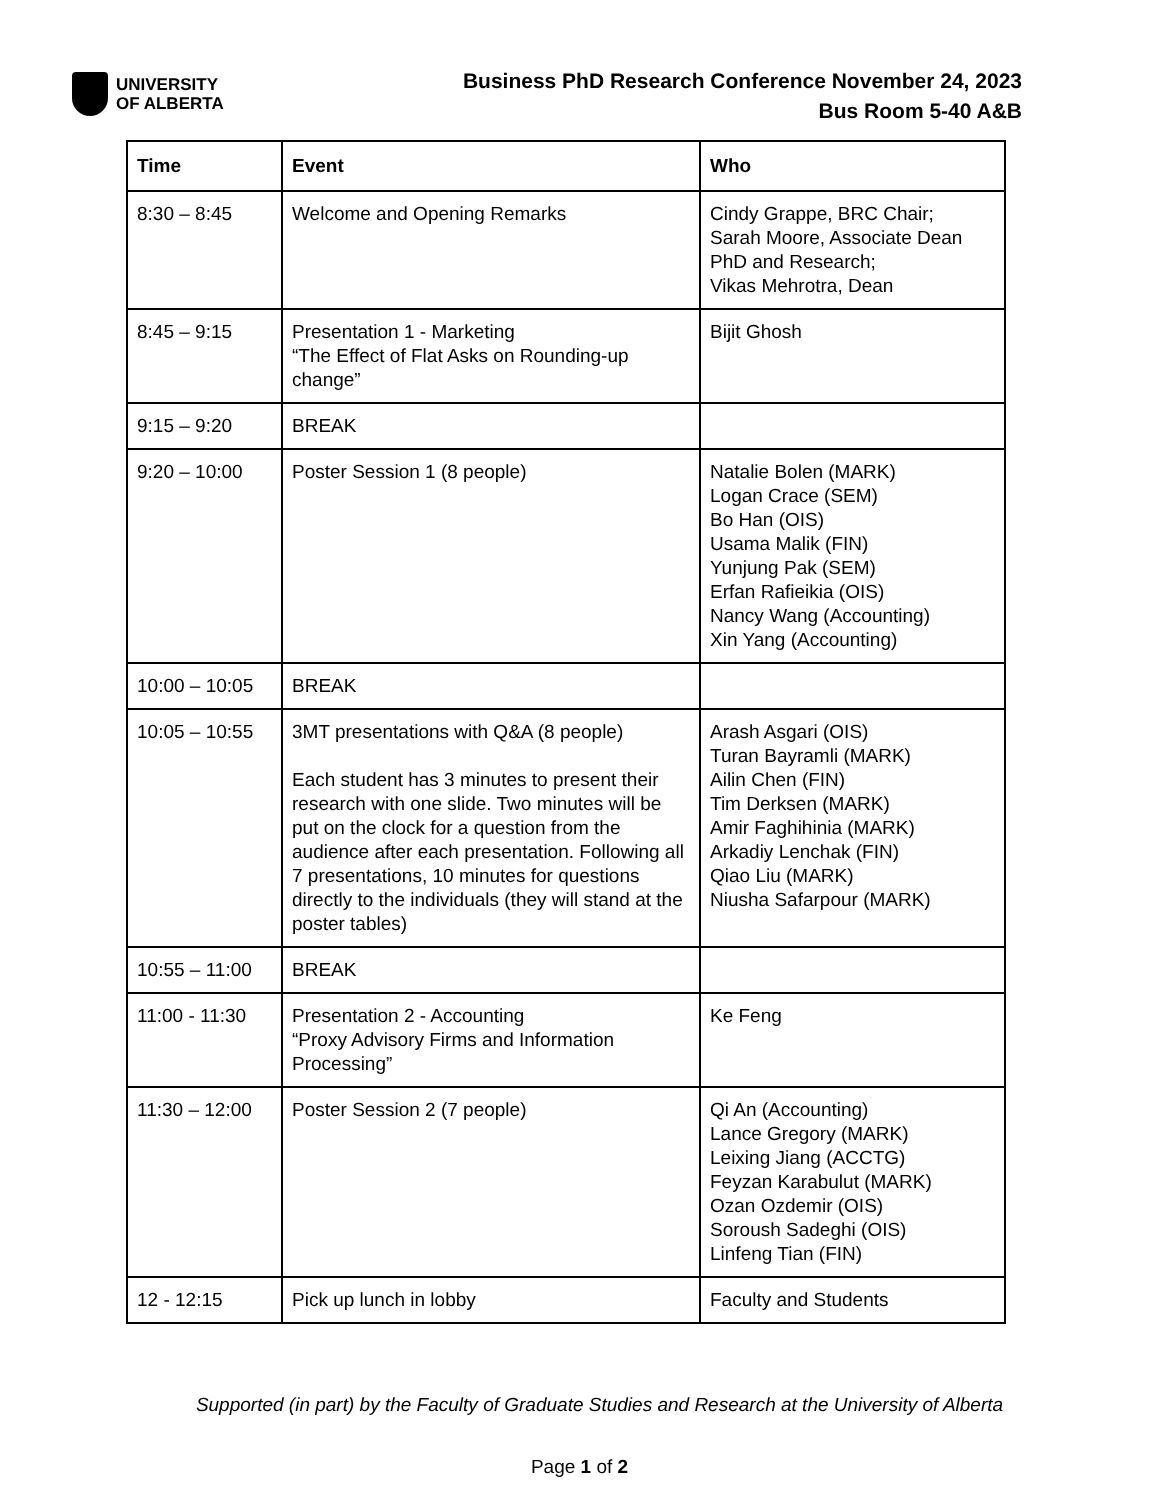UNIVERSITY
OF ALBERTA
Business PhD Research Conference November 24, 2023
Bus Room 5-40 A&B
| Time | Event | Who |
| --- | --- | --- |
| 8:30 – 8:45 | Welcome and Opening Remarks | Cindy Grappe, BRC Chair; Sarah Moore, Associate Dean PhD and Research; Vikas Mehrotra, Dean |
| 8:45 – 9:15 | Presentation 1 - Marketing “The Effect of Flat Asks on Rounding-up change” | Bijit Ghosh |
| 9:15 – 9:20 | BREAK | |
| 9:20 – 10:00 | Poster Session 1 (8 people) | Natalie Bolen (MARK) Logan Crace (SEM) Bo Han (OIS) Usama Malik (FIN) Yunjung Pak (SEM) Erfan Rafieikia (OIS) Nancy Wang (Accounting) Xin Yang (Accounting) |
| 10:00 – 10:05 | BREAK | |
| 10:05 – 10:55 | 3MT presentations with Q&A (8 people) Each student has 3 minutes to present their research with one slide. Two minutes will be put on the clock for a question from the audience after each presentation. Following all 7 presentations, 10 minutes for questions directly to the individuals (they will stand at the poster tables) | Arash Asgari (OIS) Turan Bayramli (MARK) Ailin Chen (FIN) Tim Derksen (MARK) Amir Faghihinia (MARK) Arkadiy Lenchak (FIN) Qiao Liu (MARK) Niusha Safarpour (MARK) |
| 10:55 – 11:00 | BREAK | |
| 11:00 - 11:30 | Presentation 2 - Accounting “Proxy Advisory Firms and Information Processing” | Ke Feng |
| 11:30 – 12:00 | Poster Session 2 (7 people) | Qi An (Accounting) Lance Gregory (MARK) Leixing Jiang (ACCTG) Feyzan Karabulut (MARK) Ozan Ozdemir (OIS) Soroush Sadeghi (OIS) Linfeng Tian (FIN) |
| 12 - 12:15 | Pick up lunch in lobby | Faculty and Students |
Supported (in part) by the Faculty of Graduate Studies and Research at the University of Alberta
Page 1 of 2